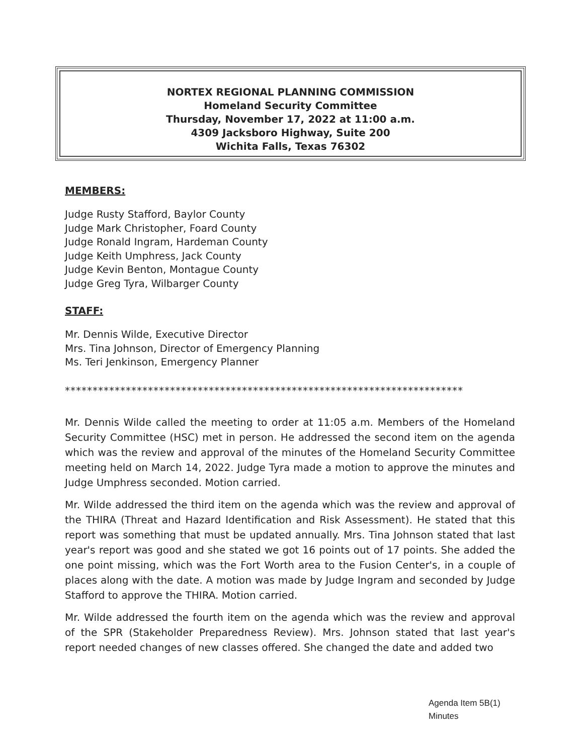NORTEX REGIONAL PLANNING COMMISSION
Homeland Security Committee
Thursday, November 17, 2022 at 11:00 a.m.
4309 Jacksboro Highway, Suite 200
Wichita Falls, Texas 76302
MEMBERS:
Judge Rusty Stafford, Baylor County
Judge Mark Christopher, Foard County
Judge Ronald Ingram, Hardeman County
Judge Keith Umphress, Jack County
Judge Kevin Benton, Montague County
Judge Greg Tyra, Wilbarger County
STAFF:
Mr. Dennis Wilde, Executive Director
Mrs. Tina Johnson, Director of Emergency Planning
Ms. Teri Jenkinson, Emergency Planner
************************************************************************
Mr. Dennis Wilde called the meeting to order at 11:05 a.m. Members of the Homeland Security Committee (HSC) met in person. He addressed the second item on the agenda which was the review and approval of the minutes of the Homeland Security Committee meeting held on March 14, 2022. Judge Tyra made a motion to approve the minutes and Judge Umphress seconded. Motion carried.
Mr. Wilde addressed the third item on the agenda which was the review and approval of the THIRA (Threat and Hazard Identification and Risk Assessment). He stated that this report was something that must be updated annually. Mrs. Tina Johnson stated that last year's report was good and she stated we got 16 points out of 17 points. She added the one point missing, which was the Fort Worth area to the Fusion Center's, in a couple of places along with the date. A motion was made by Judge Ingram and seconded by Judge Stafford to approve the THIRA. Motion carried.
Mr. Wilde addressed the fourth item on the agenda which was the review and approval of the SPR (Stakeholder Preparedness Review). Mrs. Johnson stated that last year's report needed changes of new classes offered. She changed the date and added two
Agenda Item 5B(1)
Minutes